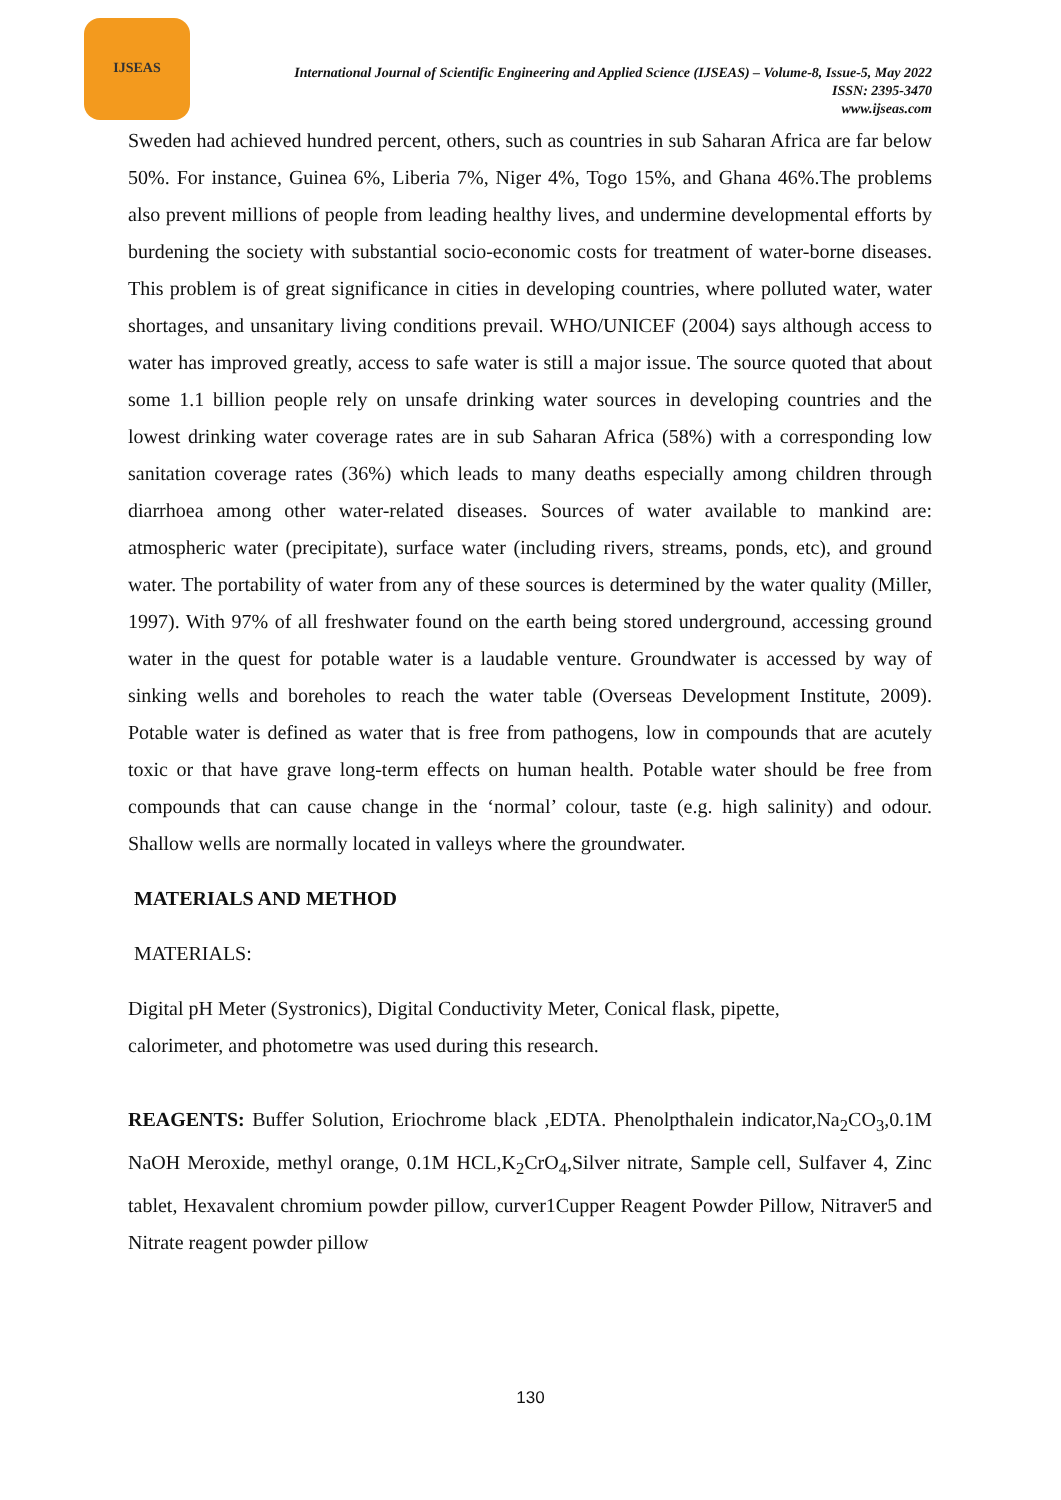IJSEAS
International Journal of Scientific Engineering and Applied Science (IJSEAS) – Volume-8, Issue-5, May 2022
ISSN: 2395-3470
www.ijseas.com
Sweden had achieved hundred percent, others, such as countries in sub Saharan Africa are far below 50%. For instance, Guinea 6%, Liberia 7%, Niger 4%, Togo 15%, and Ghana 46%.The problems also prevent millions of people from leading healthy lives, and undermine developmental efforts by burdening the society with substantial socio-economic costs for treatment of water-borne diseases. This problem is of great significance in cities in developing countries, where polluted water, water shortages, and unsanitary living conditions prevail. WHO/UNICEF (2004) says although access to water has improved greatly, access to safe water is still a major issue. The source quoted that about some 1.1 billion people rely on unsafe drinking water sources in developing countries and the lowest drinking water coverage rates are in sub Saharan Africa (58%) with a corresponding low sanitation coverage rates (36%) which leads to many deaths especially among children through diarrhoea among other water-related diseases. Sources of water available to mankind are: atmospheric water (precipitate), surface water (including rivers, streams, ponds, etc), and ground water. The portability of water from any of these sources is determined by the water quality (Miller, 1997). With 97% of all freshwater found on the earth being stored underground, accessing ground water in the quest for potable water is a laudable venture. Groundwater is accessed by way of sinking wells and boreholes to reach the water table (Overseas Development Institute, 2009). Potable water is defined as water that is free from pathogens, low in compounds that are acutely toxic or that have grave long-term effects on human health. Potable water should be free from compounds that can cause change in the ‘normal’ colour, taste (e.g. high salinity) and odour. Shallow wells are normally located in valleys where the groundwater.
MATERIALS AND METHOD
MATERIALS:
Digital pH Meter (Systronics), Digital Conductivity Meter, Conical flask, pipette,
calorimeter, and photometre was used during this research.
REAGENTS: Buffer Solution, Eriochrome black ,EDTA. Phenolpthalein indicator,Na<sub>2</sub>CO<sub>3</sub>,0.1M NaOH Meroxide, methyl orange, 0.1M HCL,K<sub>2</sub>CrO<sub>4</sub>,Silver nitrate, Sample cell, Sulfaver 4, Zinc tablet, Hexavalent chromium powder pillow, curver1Cupper Reagent Powder Pillow, Nitraver5 and Nitrate reagent powder pillow
130